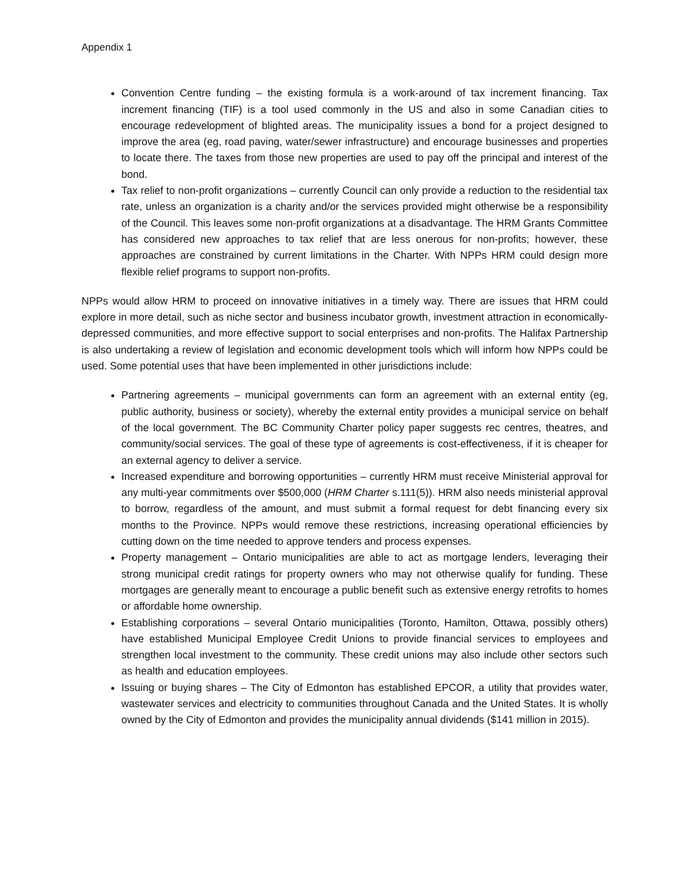Appendix 1
Convention Centre funding – the existing formula is a work-around of tax increment financing. Tax increment financing (TIF) is a tool used commonly in the US and also in some Canadian cities to encourage redevelopment of blighted areas. The municipality issues a bond for a project designed to improve the area (eg, road paving, water/sewer infrastructure) and encourage businesses and properties to locate there. The taxes from those new properties are used to pay off the principal and interest of the bond.
Tax relief to non-profit organizations – currently Council can only provide a reduction to the residential tax rate, unless an organization is a charity and/or the services provided might otherwise be a responsibility of the Council. This leaves some non-profit organizations at a disadvantage. The HRM Grants Committee has considered new approaches to tax relief that are less onerous for non-profits; however, these approaches are constrained by current limitations in the Charter. With NPPs HRM could design more flexible relief programs to support non-profits.
NPPs would allow HRM to proceed on innovative initiatives in a timely way. There are issues that HRM could explore in more detail, such as niche sector and business incubator growth, investment attraction in economically-depressed communities, and more effective support to social enterprises and non-profits. The Halifax Partnership is also undertaking a review of legislation and economic development tools which will inform how NPPs could be used. Some potential uses that have been implemented in other jurisdictions include:
Partnering agreements – municipal governments can form an agreement with an external entity (eg, public authority, business or society), whereby the external entity provides a municipal service on behalf of the local government. The BC Community Charter policy paper suggests rec centres, theatres, and community/social services. The goal of these type of agreements is cost-effectiveness, if it is cheaper for an external agency to deliver a service.
Increased expenditure and borrowing opportunities – currently HRM must receive Ministerial approval for any multi-year commitments over $500,000 (HRM Charter s.111(5)). HRM also needs ministerial approval to borrow, regardless of the amount, and must submit a formal request for debt financing every six months to the Province. NPPs would remove these restrictions, increasing operational efficiencies by cutting down on the time needed to approve tenders and process expenses.
Property management – Ontario municipalities are able to act as mortgage lenders, leveraging their strong municipal credit ratings for property owners who may not otherwise qualify for funding. These mortgages are generally meant to encourage a public benefit such as extensive energy retrofits to homes or affordable home ownership.
Establishing corporations – several Ontario municipalities (Toronto, Hamilton, Ottawa, possibly others) have established Municipal Employee Credit Unions to provide financial services to employees and strengthen local investment to the community. These credit unions may also include other sectors such as health and education employees.
Issuing or buying shares – The City of Edmonton has established EPCOR, a utility that provides water, wastewater services and electricity to communities throughout Canada and the United States. It is wholly owned by the City of Edmonton and provides the municipality annual dividends ($141 million in 2015).